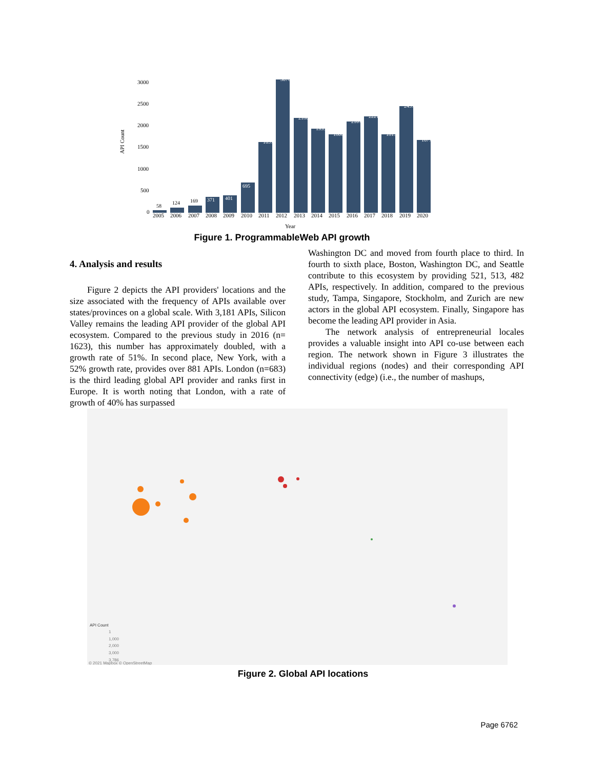API Count
3000
2500
2000
1500
1000
500
0
58
124
169
371
401
695
1657
3076
2186
1935
1806
2107
2221
1815
2457
1677
2005
2006
2007
2008
2009
2010
2011
2012
2013
2014
2015
2016
2017
2018
2019
2020
Year
Figure 1. ProgrammableWeb API growth
4. Analysis and results
Figure 2 depicts the API providers' locations and the size associated with the frequency of APIs available over states/provinces on a global scale. With 3,181 APIs, Silicon Valley remains the leading API provider of the global API ecosystem. Compared to the previous study in 2016 (n= 1623), this number has approximately doubled, with a growth rate of 51%. In second place, New York, with a 52% growth rate, provides over 881 APIs. London (n=683) is the third leading global API provider and ranks first in Europe. It is worth noting that London, with a rate of growth of 40% has surpassed
Washington DC and moved from fourth place to third. In fourth to sixth place, Boston, Washington DC, and Seattle contribute to this ecosystem by providing 521, 513, 482 APIs, respectively. In addition, compared to the previous study, Tampa, Singapore, Stockholm, and Zurich are new actors in the global API ecosystem. Finally, Singapore has become the leading API provider in Asia.
The network analysis of entrepreneurial locales provides a valuable insight into API co-use between each region. The network shown in Figure 3 illustrates the individual regions (nodes) and their corresponding API connectivity (edge) (i.e., the number of mashups,
API Count
1
1,000
2,000
3,000
3,786
© 2021 Mapbox © OpenStreetMap
Figure 2. Global API locations
Page 6762